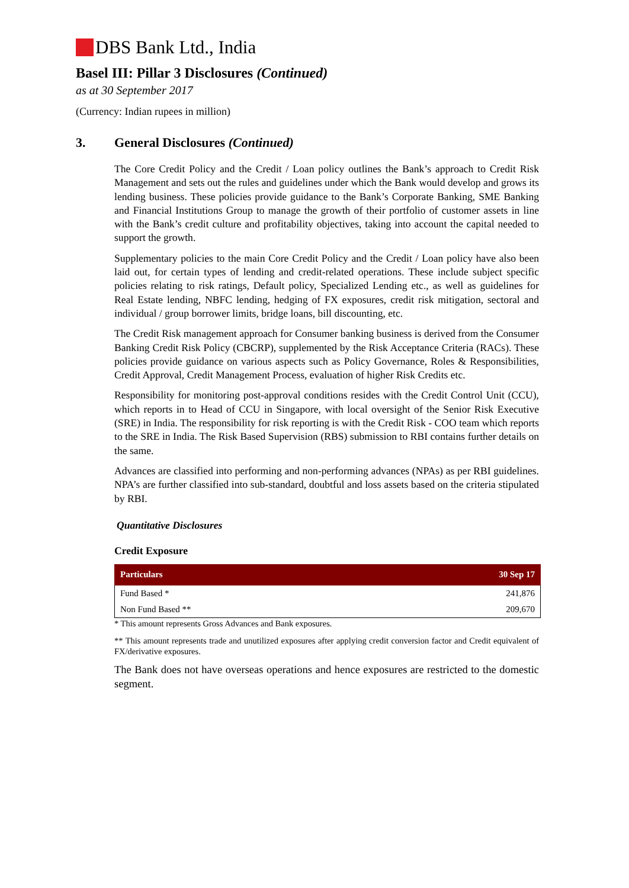DBS Bank Ltd., India
Basel III: Pillar 3 Disclosures (Continued)
as at 30 September 2017
(Currency: Indian rupees in million)
3. General Disclosures (Continued)
The Core Credit Policy and the Credit / Loan policy outlines the Bank’s approach to Credit Risk Management and sets out the rules and guidelines under which the Bank would develop and grows its lending business. These policies provide guidance to the Bank’s Corporate Banking, SME Banking and Financial Institutions Group to manage the growth of their portfolio of customer assets in line with the Bank’s credit culture and profitability objectives, taking into account the capital needed to support the growth.
Supplementary policies to the main Core Credit Policy and the Credit / Loan policy have also been laid out, for certain types of lending and credit-related operations. These include subject specific policies relating to risk ratings, Default policy, Specialized Lending etc., as well as guidelines for Real Estate lending, NBFC lending, hedging of FX exposures, credit risk mitigation, sectoral and individual / group borrower limits, bridge loans, bill discounting, etc.
The Credit Risk management approach for Consumer banking business is derived from the Consumer Banking Credit Risk Policy (CBCRP), supplemented by the Risk Acceptance Criteria (RACs). These policies provide guidance on various aspects such as Policy Governance, Roles & Responsibilities, Credit Approval, Credit Management Process, evaluation of higher Risk Credits etc.
Responsibility for monitoring post-approval conditions resides with the Credit Control Unit (CCU), which reports in to Head of CCU in Singapore, with local oversight of the Senior Risk Executive (SRE) in India. The responsibility for risk reporting is with the Credit Risk - COO team which reports to the SRE in India. The Risk Based Supervision (RBS) submission to RBI contains further details on the same.
Advances are classified into performing and non-performing advances (NPAs) as per RBI guidelines. NPA’s are further classified into sub-standard, doubtful and loss assets based on the criteria stipulated by RBI.
Quantitative Disclosures
Credit Exposure
| Particulars | 30 Sep 17 |
| --- | --- |
| Fund Based * | 241,876 |
| Non Fund Based ** | 209,670 |
* This amount represents Gross Advances and Bank exposures.
** This amount represents trade and unutilized exposures after applying credit conversion factor and Credit equivalent of FX/derivative exposures.
The Bank does not have overseas operations and hence exposures are restricted to the domestic segment.